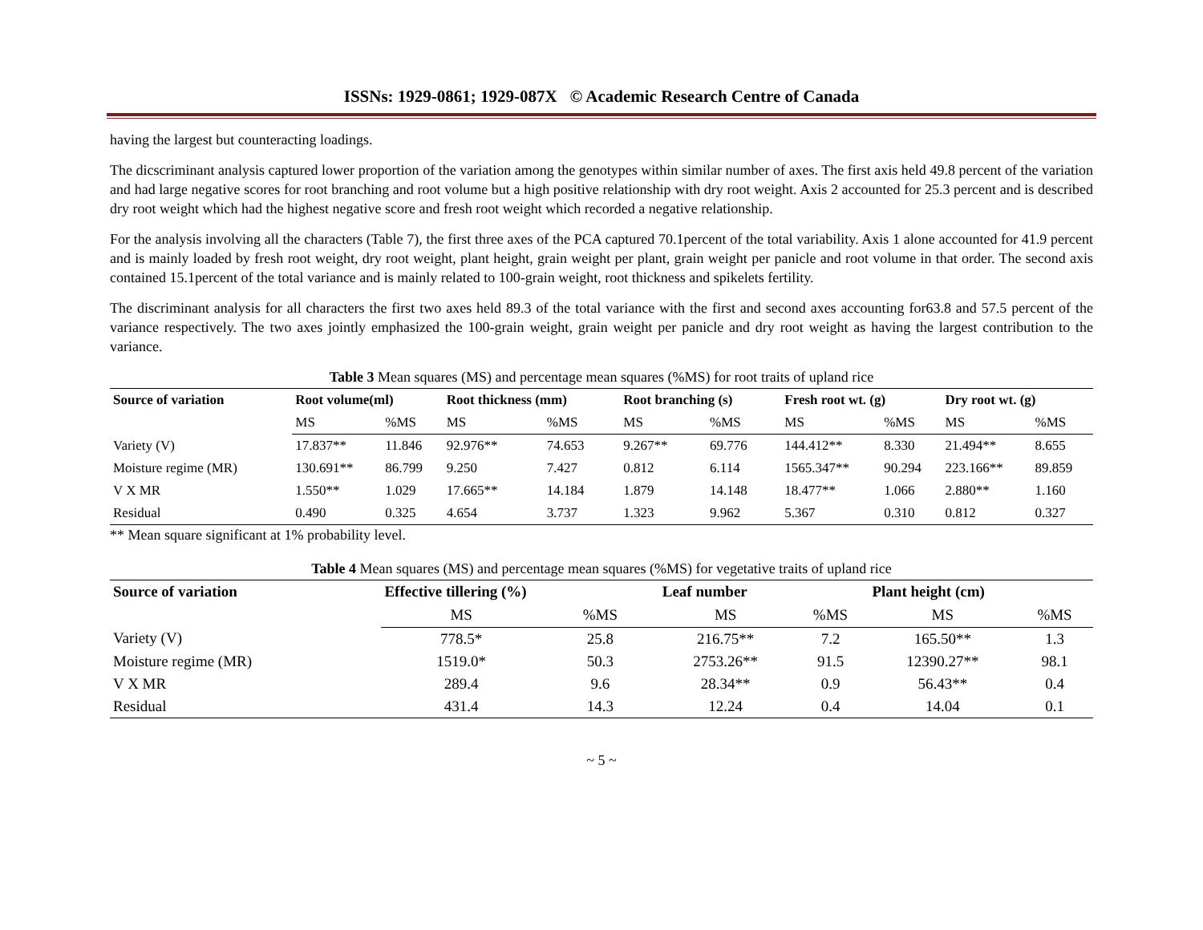ISSNs: 1929-0861; 1929-087X © Academic Research Centre of Canada
having the largest but counteracting loadings.
The dicscriminant analysis captured lower proportion of the variation among the genotypes within similar number of axes. The first axis held 49.8 percent of the variation and had large negative scores for root branching and root volume but a high positive relationship with dry root weight. Axis 2 accounted for 25.3 percent and is described dry root weight which had the highest negative score and fresh root weight which recorded a negative relationship.
For the analysis involving all the characters (Table 7), the first three axes of the PCA captured 70.1percent of the total variability. Axis 1 alone accounted for 41.9 percent and is mainly loaded by fresh root weight, dry root weight, plant height, grain weight per plant, grain weight per panicle and root volume in that order. The second axis contained 15.1percent of the total variance and is mainly related to 100-grain weight, root thickness and spikelets fertility.
The discriminant analysis for all characters the first two axes held 89.3 of the total variance with the first and second axes accounting for63.8 and 57.5 percent of the variance respectively. The two axes jointly emphasized the 100-grain weight, grain weight per panicle and dry root weight as having the largest contribution to the variance.
Table 3 Mean squares (MS) and percentage mean squares (%MS) for root traits of upland rice
| Source of variation | Root volume(ml) | | Root thickness (mm) | | Root branching (s) | | Fresh root wt. (g) | | Dry root wt. (g) | |
| --- | --- | --- | --- | --- | --- | --- | --- | --- | --- | --- |
| | MS | %MS | MS | %MS | MS | %MS | MS | %MS | MS | %MS |
| Variety (V) | 17.837** | 11.846 | 92.976** | 74.653 | 9.267** | 69.776 | 144.412** | 8.330 | 21.494** | 8.655 |
| Moisture regime (MR) | 130.691** | 86.799 | 9.250 | 7.427 | 0.812 | 6.114 | 1565.347** | 90.294 | 223.166** | 89.859 |
| V X MR | 1.550** | 1.029 | 17.665** | 14.184 | 1.879 | 14.148 | 18.477** | 1.066 | 2.880** | 1.160 |
| Residual | 0.490 | 0.325 | 4.654 | 3.737 | 1.323 | 9.962 | 5.367 | 0.310 | 0.812 | 0.327 |
** Mean square significant at 1% probability level.
Table 4 Mean squares (MS) and percentage mean squares (%MS) for vegetative traits of upland rice
| Source of variation | Effective tillering (%) | | Leaf number | | Plant height (cm) | |
| --- | --- | --- | --- | --- | --- | --- |
| | MS | %MS | MS | %MS | MS | %MS |
| Variety (V) | 778.5* | 25.8 | 216.75** | 7.2 | 165.50** | 1.3 |
| Moisture regime (MR) | 1519.0* | 50.3 | 2753.26** | 91.5 | 12390.27** | 98.1 |
| V X MR | 289.4 | 9.6 | 28.34** | 0.9 | 56.43** | 0.4 |
| Residual | 431.4 | 14.3 | 12.24 | 0.4 | 14.04 | 0.1 |
~ 5 ~